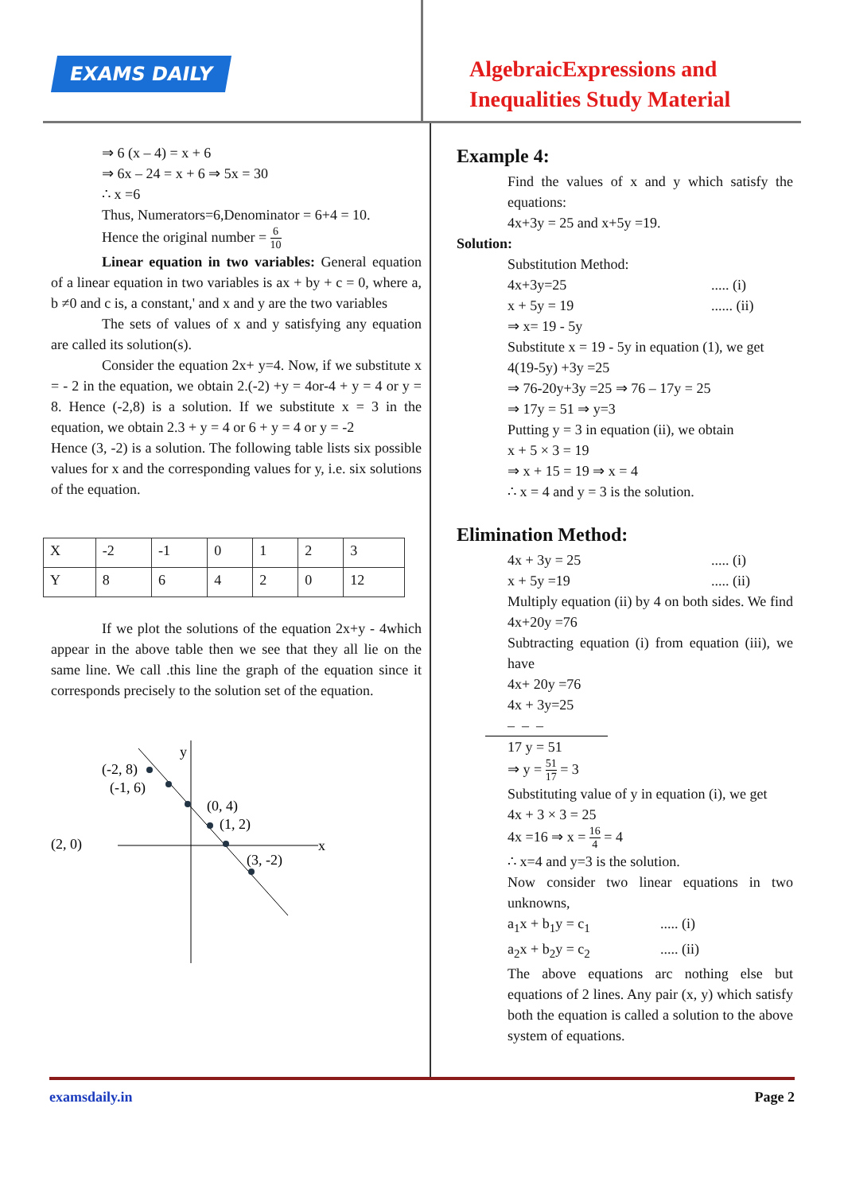EXAMS DAILY
AlgebraicExpressions and
Inequalities Study Material
⇒ 6 (x – 4) = x + 6
⇒ 6x – 24 = x + 6 ⇒ 5x = 30
∴ x =6
Thus, Numerators=6,Denominator = 6+4 = 10.
Hence the original number = 6 10
Linear equation in two variables: General equation of a linear equation in two variables is ax + by + c = 0, where a, b ≠0 and c is, a constant,' and x and y are the two variables
The sets of values of x and y satisfying any equation are called its solution(s).
Consider the equation 2x+ y=4. Now, if we substitute x = - 2 in the equation, we obtain 2.(-2) +y = 4or-4 + y = 4 or y = 8. Hence (-2,8) is a solution. If we substitute x = 3 in the equation, we obtain 2.3 + y = 4 or 6 + y = 4 or y = -2
Hence (3, -2) is a solution. The following table lists six possible values for x and the corresponding values for y, i.e. six solutions of the equation.
| X | -2 | -1 | 0 | 1 | 2 | 3 |
| Y | 8 | 6 | 4 | 2 | 0 | 12 |
If we plot the solutions of the equation 2x+y - 4which appear in the above table then we see that they all lie on the same line. We call .this line the graph of the equation since it corresponds precisely to the solution set of the equation.
y
x
(-2, 8)
(-1, 6)
(0, 4)
(1, 2)
(2, 0)
(3, -2)
Example 4:
Find the values of x and y which satisfy the equations:
4x+3y = 25 and x+5y =19.
Solution:
Substitution Method:
4x+3y=25..... (i)
x + 5y = 19...... (ii)
⇒ x= 19 - 5y
Substitute x = 19 - 5y in equation (1), we get
4(19-5y) +3y =25
⇒ 76-20y+3y =25 ⇒ 76 – 17y = 25
⇒ 17y = 51 ⇒ y=3
Putting y = 3 in equation (ii), we obtain
x + 5 × 3 = 19
⇒ x + 15 = 19 ⇒ x = 4
∴ x = 4 and y = 3 is the solution.
Elimination Method:
4x + 3y = 25..... (i)
x + 5y =19..... (ii)
Multiply equation (ii) by 4 on both sides. We find 4x+20y =76
Subtracting equation (i) from equation (iii), we have
4x+ 20y =76
4x + 3y=25
– – –
17 y = 51
⇒ y = 51 17 = 3
Substituting value of y in equation (i), we get
4x + 3 × 3 = 25
4x =16 ⇒ x = 16 4 = 4
∴ x=4 and y=3 is the solution.
Now consider two linear equations in two unknowns,
a<sub>1</sub>x + b<sub>1</sub>y = c<sub>1</sub>..... (i)
a<sub>2</sub>x + b<sub>2</sub>y = c<sub>2</sub>..... (ii)
The above equations arc nothing else but equations of 2 lines. Any pair (x, y) which satisfy both the equation is called a solution to the above system of equations.
examsdaily.in Page 2